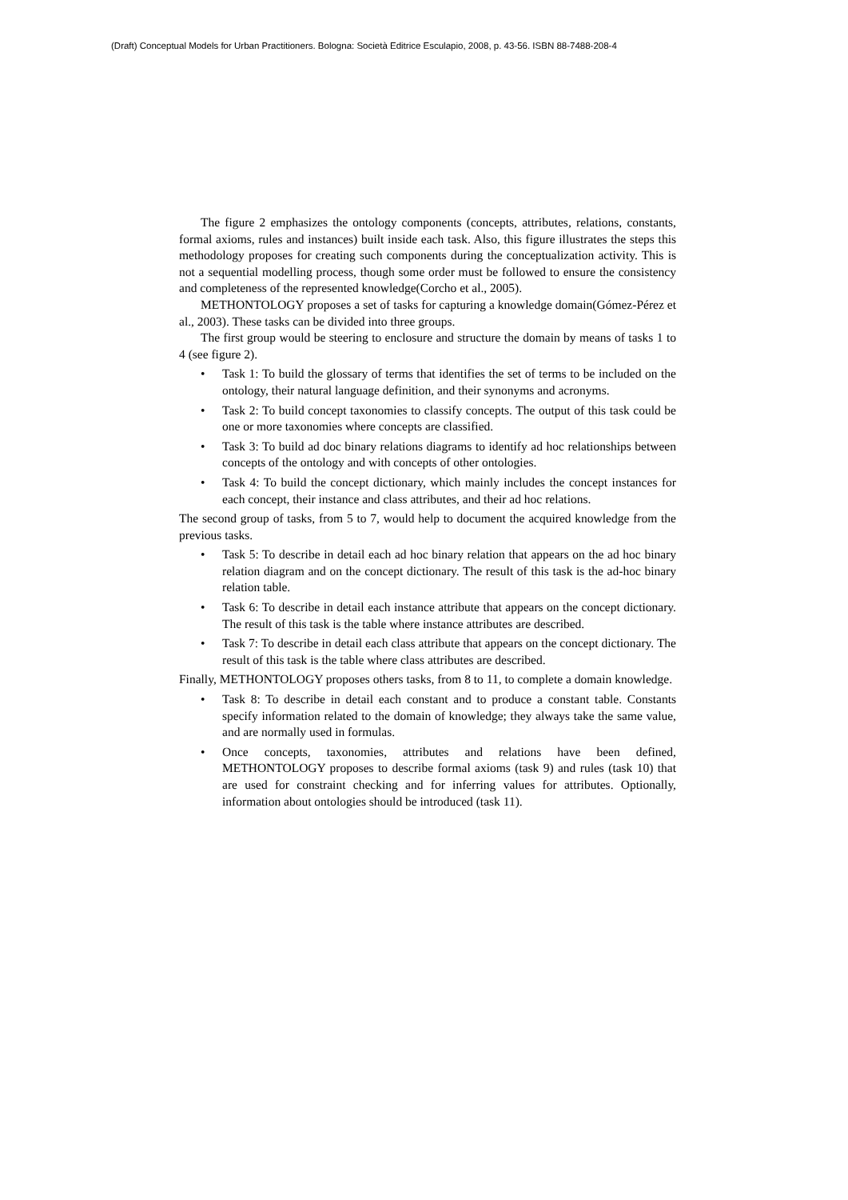(Draft) Conceptual Models for Urban Practitioners. Bologna: Società Editrice Esculapio, 2008, p. 43-56. ISBN 88-7488-208-4
The figure 2 emphasizes the ontology components (concepts, attributes, relations, constants, formal axioms, rules and instances) built inside each task. Also, this figure illustrates the steps this methodology proposes for creating such components during the conceptualization activity. This is not a sequential modelling process, though some order must be followed to ensure the consistency and completeness of the represented knowledge(Corcho et al., 2005).
METHONTOLOGY proposes a set of tasks for capturing a knowledge domain(Gómez-Pérez et al., 2003). These tasks can be divided into three groups.
The first group would be steering to enclosure and structure the domain by means of tasks 1 to 4 (see figure 2).
• Task 1: To build the glossary of terms that identifies the set of terms to be included on the ontology, their natural language definition, and their synonyms and acronyms.
• Task 2: To build concept taxonomies to classify concepts. The output of this task could be one or more taxonomies where concepts are classified.
• Task 3: To build ad doc binary relations diagrams to identify ad hoc relationships between concepts of the ontology and with concepts of other ontologies.
• Task 4: To build the concept dictionary, which mainly includes the concept instances for each concept, their instance and class attributes, and their ad hoc relations.
The second group of tasks, from 5 to 7, would help to document the acquired knowledge from the previous tasks.
• Task 5: To describe in detail each ad hoc binary relation that appears on the ad hoc binary relation diagram and on the concept dictionary. The result of this task is the ad-hoc binary relation table.
• Task 6: To describe in detail each instance attribute that appears on the concept dictionary. The result of this task is the table where instance attributes are described.
• Task 7: To describe in detail each class attribute that appears on the concept dictionary. The result of this task is the table where class attributes are described.
Finally, METHONTOLOGY proposes others tasks, from 8 to 11, to complete a domain knowledge.
• Task 8: To describe in detail each constant and to produce a constant table. Constants specify information related to the domain of knowledge; they always take the same value, and are normally used in formulas.
• Once concepts, taxonomies, attributes and relations have been defined, METHONTOLOGY proposes to describe formal axioms (task 9) and rules (task 10) that are used for constraint checking and for inferring values for attributes. Optionally, information about ontologies should be introduced (task 11).